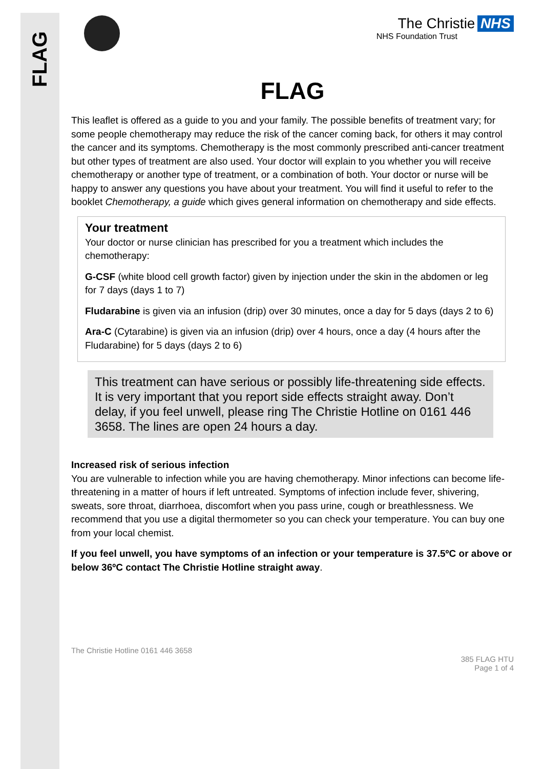FLAG
The Christie NHS
NHS Foundation Trust
FLAG
This leaflet is offered as a guide to you and your family. The possible benefits of treatment vary; for some people chemotherapy may reduce the risk of the cancer coming back, for others it may control the cancer and its symptoms. Chemotherapy is the most commonly prescribed anti-cancer treatment but other types of treatment are also used. Your doctor will explain to you whether you will receive chemotherapy or another type of treatment, or a combination of both. Your doctor or nurse will be happy to answer any questions you have about your treatment. You will find it useful to refer to the booklet Chemotherapy, a guide which gives general information on chemotherapy and side effects.
Your treatment
Your doctor or nurse clinician has prescribed for you a treatment which includes the chemotherapy:
G-CSF (white blood cell growth factor) given by injection under the skin in the abdomen or leg for 7 days (days 1 to 7)
Fludarabine is given via an infusion (drip) over 30 minutes, once a day for 5 days (days 2 to 6)
Ara-C (Cytarabine) is given via an infusion (drip) over 4 hours, once a day (4 hours after the Fludarabine) for 5 days (days 2 to 6)
This treatment can have serious or possibly life-threatening side effects. It is very important that you report side effects straight away. Don’t delay, if you feel unwell, please ring The Christie Hotline on 0161 446 3658. The lines are open 24 hours a day.
Increased risk of serious infection
You are vulnerable to infection while you are having chemotherapy. Minor infections can become life-threatening in a matter of hours if left untreated. Symptoms of infection include fever, shivering, sweats, sore throat, diarrhoea, discomfort when you pass urine, cough or breathlessness. We recommend that you use a digital thermometer so you can check your temperature. You can buy one from your local chemist.
If you feel unwell, you have symptoms of an infection or your temperature is 37.5ºC or above or below 36ºC contact The Christie Hotline straight away.
The Christie Hotline 0161 446 3658
385 FLAG HTU
Page 1 of 4